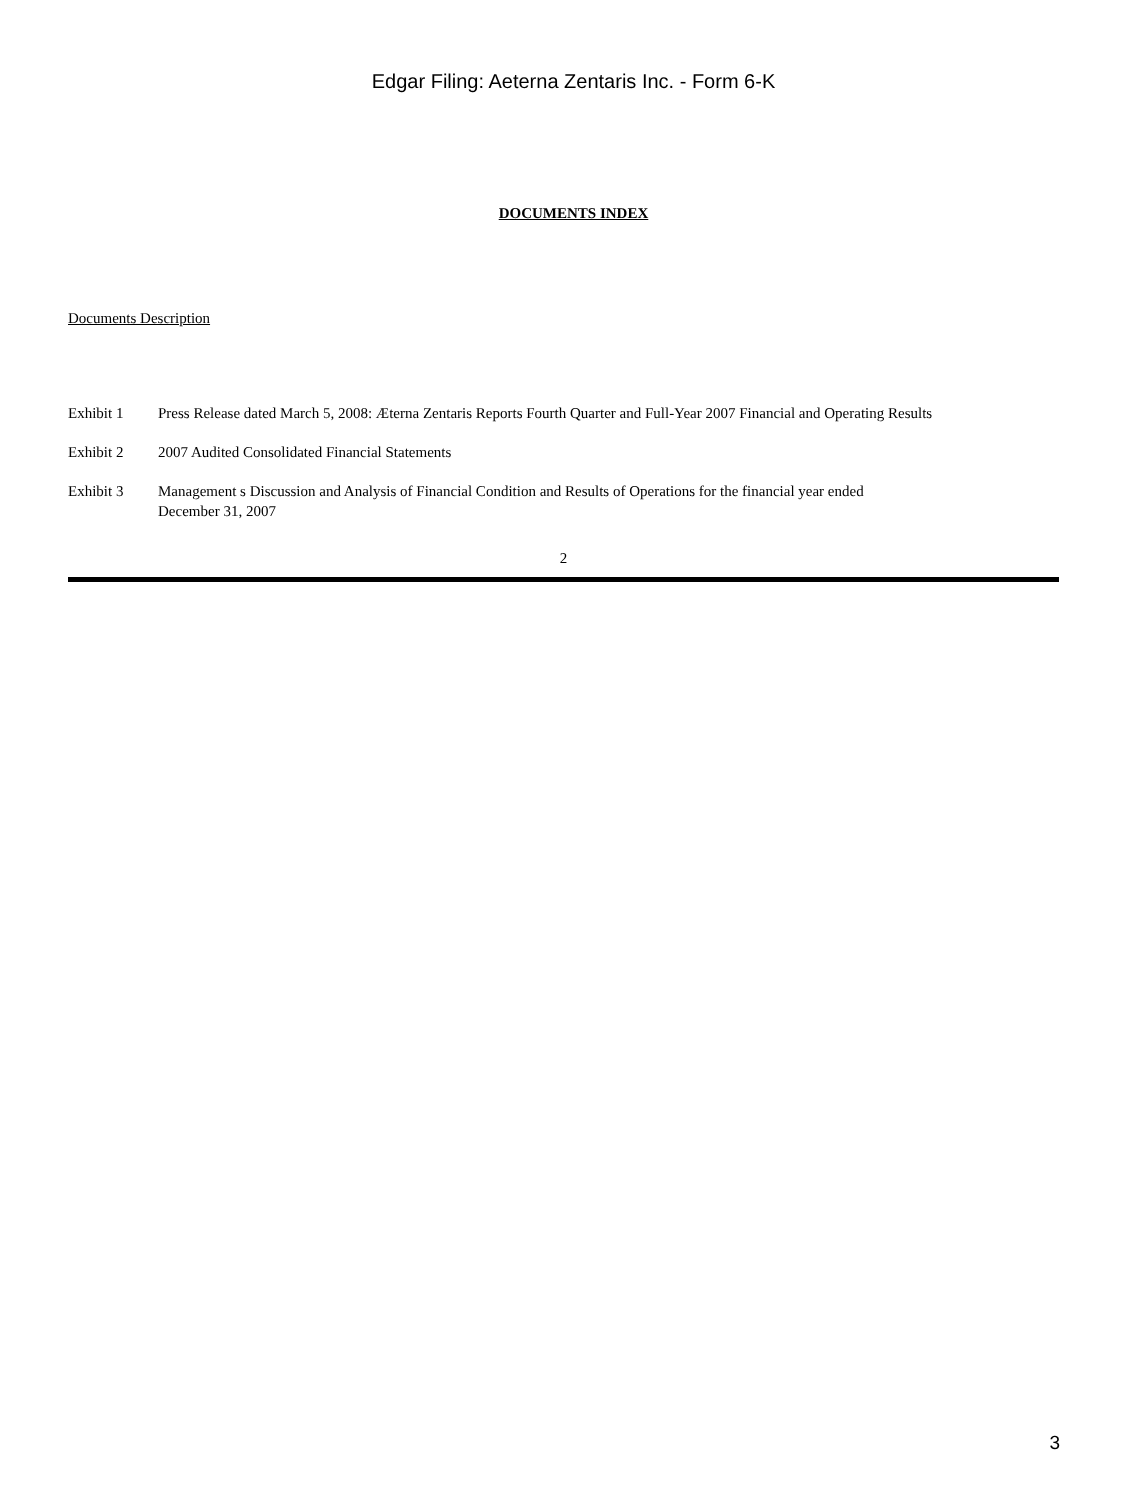Edgar Filing: Aeterna Zentaris Inc. - Form 6-K
DOCUMENTS INDEX
Documents Description
| Exhibit 1 | Press Release dated March 5, 2008: Æterna Zentaris Reports Fourth Quarter and Full-Year 2007 Financial and Operating Results |
| Exhibit 2 | 2007 Audited Consolidated Financial Statements |
| Exhibit 3 | Management s Discussion and Analysis of Financial Condition and Results of Operations for the financial year ended December 31, 2007 |
2
3